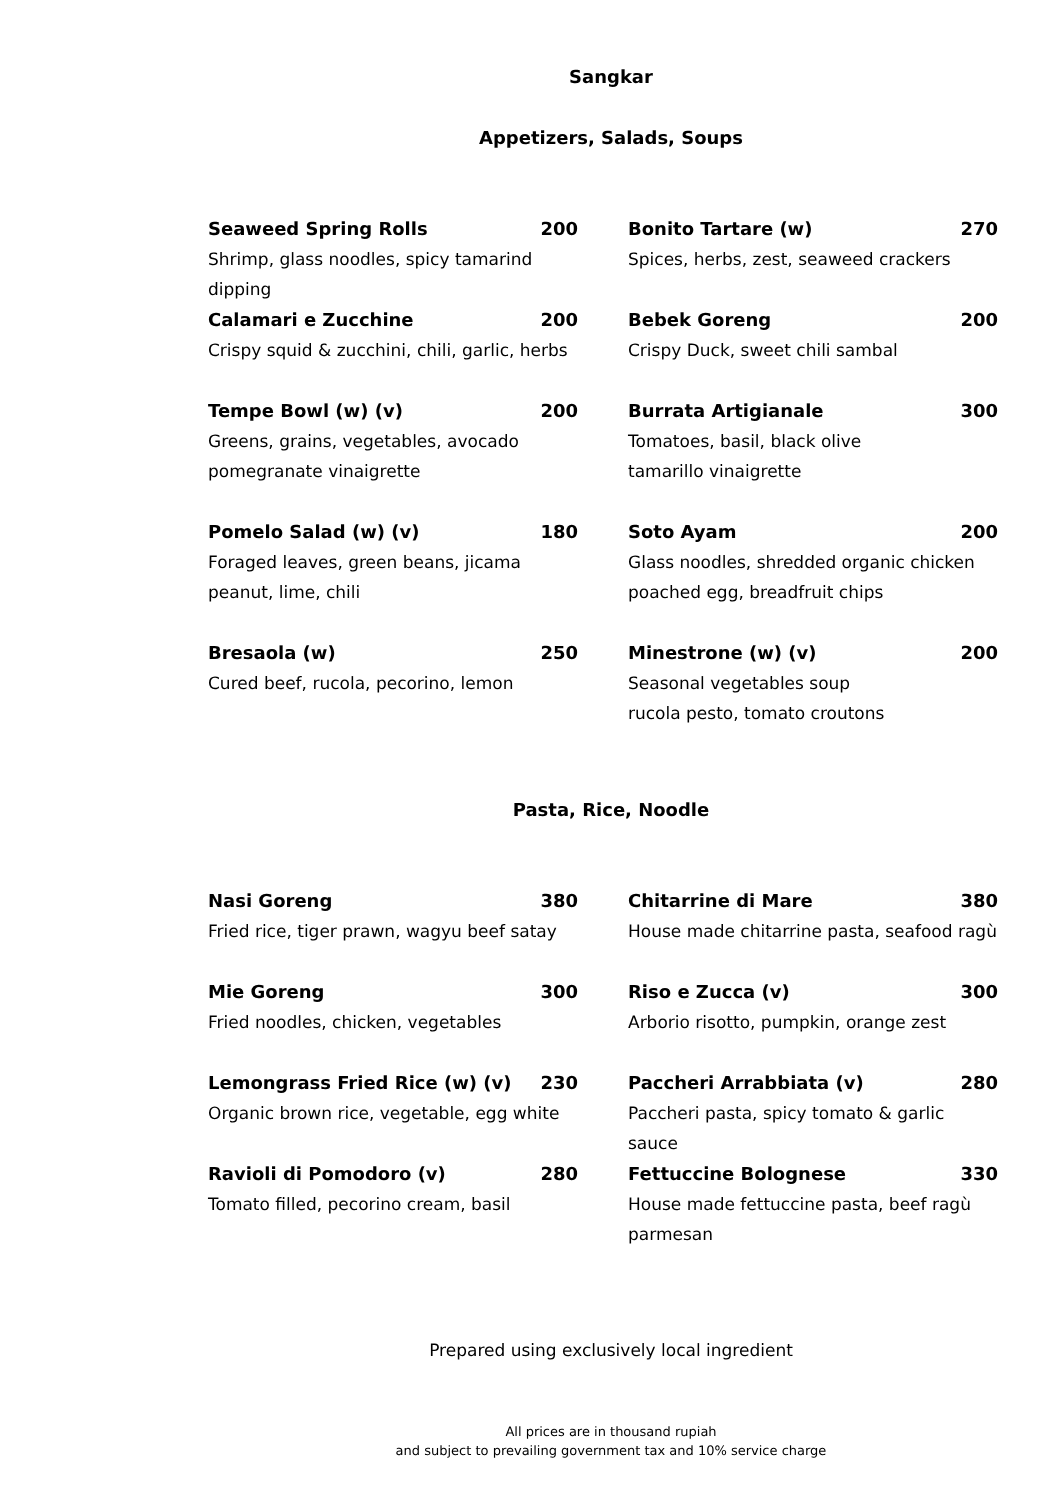Sangkar
Appetizers, Salads, Soups
Seaweed Spring Rolls 200
Shrimp, glass noodles, spicy tamarind dipping
Bonito Tartare (w) 270
Spices, herbs, zest, seaweed crackers
Calamari e Zucchine 200
Crispy squid & zucchini, chili, garlic, herbs
Bebek Goreng 200
Crispy Duck, sweet chili sambal
Tempe Bowl (w) (v) 200
Greens, grains, vegetables, avocado
pomegranate vinaigrette
Burrata Artigianale 300
Tomatoes, basil, black olive
tamarillo vinaigrette
Pomelo Salad (w) (v) 180
Foraged leaves, green beans, jicama
peanut, lime, chili
Soto Ayam 200
Glass noodles, shredded organic chicken
poached egg, breadfruit chips
Bresaola (w) 250
Cured beef, rucola, pecorino, lemon
Minestrone (w) (v) 200
Seasonal vegetables soup
rucola pesto, tomato croutons
Pasta, Rice, Noodle
Nasi Goreng 380
Fried rice, tiger prawn, wagyu beef satay
Chitarrine di Mare 380
House made chitarrine pasta, seafood ragù
Mie Goreng 300
Fried noodles, chicken, vegetables
Riso e Zucca (v) 300
Arborio risotto, pumpkin, orange zest
Lemongrass Fried Rice (w) (v) 230
Organic brown rice, vegetable, egg white
Paccheri Arrabbiata (v) 280
Paccheri pasta, spicy tomato & garlic sauce
Ravioli di Pomodoro (v) 280
Tomato filled, pecorino cream, basil
Fettuccine Bolognese 330
House made fettuccine pasta, beef ragù
parmesan
Prepared using exclusively local ingredient
All prices are in thousand rupiah
and subject to prevailing government tax and 10% service charge